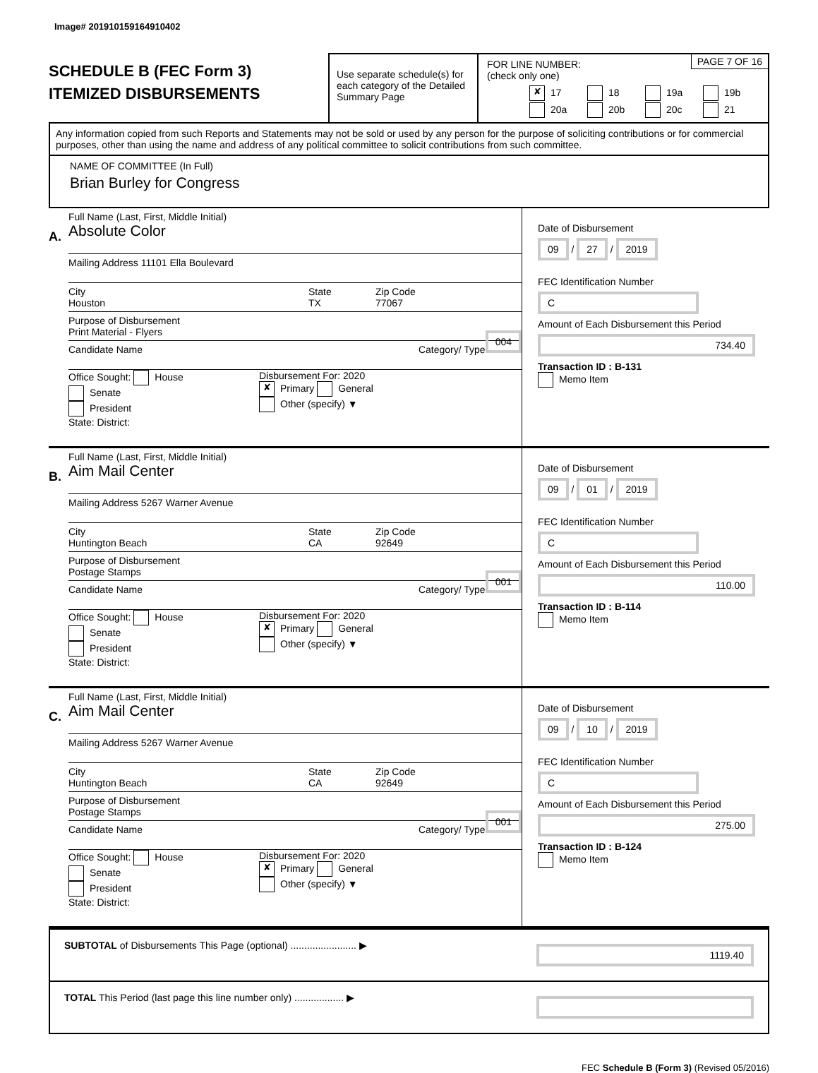Image# 201910159164910402
SCHEDULE B (FEC Form 3)
ITEMIZED DISBURSEMENTS
Use separate schedule(s) for each category of the Detailed Summary Page
FOR LINE NUMBER:
(check only one)
PAGE 7 OF 16
✘ 17 18 19a 19b 20a 20b 20c 21
Any information copied from such Reports and Statements may not be sold or used by any person for the purpose of soliciting contributions or for commercial purposes, other than using the name and address of any political committee to solicit contributions from such committee.
NAME OF COMMITTEE (In Full)
Brian Burley for Congress
A.
Full Name (Last, First, Middle Initial)
Absolute Color
Mailing Address 11101 Ella Boulevard
City
Houston
State
TX
Zip Code
77067
Purpose of Disbursement
Print Material - Flyers 004
Candidate Name Category/ Type
Office Sought: House
Senate
President
State: District:
Disbursement For: 2020
✘ Primary General
Other (specify) ▼
Date of Disbursement
09 / 27 / 2019
FEC Identification Number
C
Amount of Each Disbursement this Period
734.40
Transaction ID : B-131
Memo Item
B.
Full Name (Last, First, Middle Initial)
Aim Mail Center
Mailing Address 5267 Warner Avenue
City
Huntington Beach
State
CA
Zip Code
92649
Purpose of Disbursement
Postage Stamps 001
Candidate Name Category/ Type
Office Sought: House
Senate
President
State: District:
Disbursement For: 2020
✘ Primary General
Other (specify) ▼
Date of Disbursement
09 / 01 / 2019
FEC Identification Number
C
Amount of Each Disbursement this Period
110.00
Transaction ID : B-114
Memo Item
C.
Full Name (Last, First, Middle Initial)
Aim Mail Center
Mailing Address 5267 Warner Avenue
City
Huntington Beach
State
CA
Zip Code
92649
Purpose of Disbursement
Postage Stamps 001
Candidate Name Category/ Type
Office Sought: House
Senate
President
State: District:
Disbursement For: 2020
✘ Primary General
Other (specify) ▼
Date of Disbursement
09 / 10 / 2019
FEC Identification Number
C
Amount of Each Disbursement this Period
275.00
Transaction ID : B-124
Memo Item
SUBTOTAL of Disbursements This Page (optional) ........................ ▶
1119.40
TOTAL This Period (last page this line number only) .................. ▶
FEC Schedule B (Form 3) (Revised 05/2016)